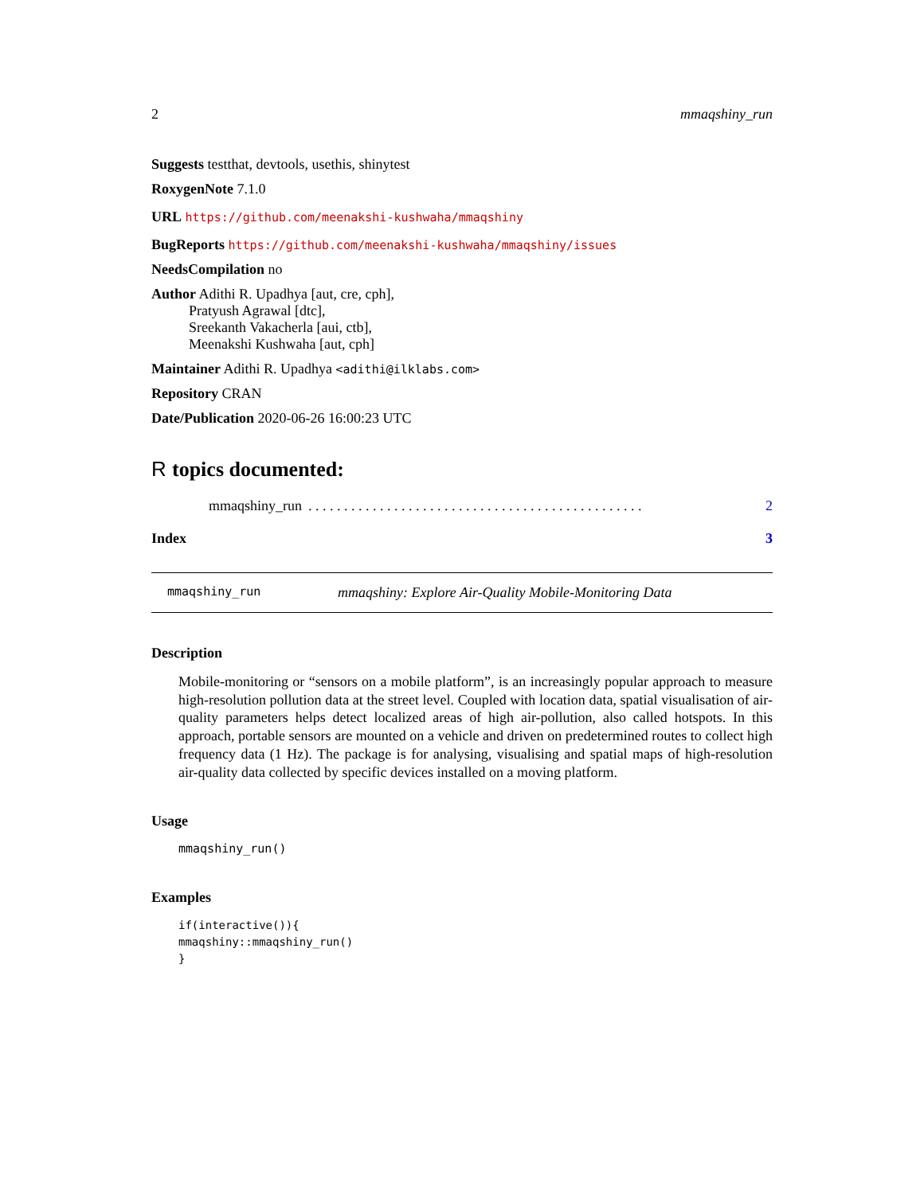2 mmaqshiny_run
Suggests testthat, devtools, usethis, shinytest
RoxygenNote 7.1.0
URL https://github.com/meenakshi-kushwaha/mmaqshiny
BugReports https://github.com/meenakshi-kushwaha/mmaqshiny/issues
NeedsCompilation no
Author Adithi R. Upadhya [aut, cre, cph],
Pratyush Agrawal [dtc],
Sreekanth Vakacherla [aui, ctb],
Meenakshi Kushwaha [aut, cph]
Maintainer Adithi R. Upadhya <adithi@ilklabs.com>
Repository CRAN
Date/Publication 2020-06-26 16:00:23 UTC
R topics documented:
mmaqshiny_run. . . . . . . . . . . . . . . . . . . . . . . . . . . . . . . . . . . . . . . . . . . . . . . 2
Index 3
mmaqshiny_run mmaqshiny: Explore Air-Quality Mobile-Monitoring Data
Description
Mobile-monitoring or “sensors on a mobile platform”, is an increasingly popular approach to measure high-resolution pollution data at the street level. Coupled with location data, spatial visualisation of air-quality parameters helps detect localized areas of high air-pollution, also called hotspots. In this approach, portable sensors are mounted on a vehicle and driven on predetermined routes to collect high frequency data (1 Hz). The package is for analysing, visualising and spatial maps of high-resolution air-quality data collected by specific devices installed on a moving platform.
Usage
mmaqshiny_run()
Examples
if(interactive()){
mmaqshiny::mmaqshiny_run()
}